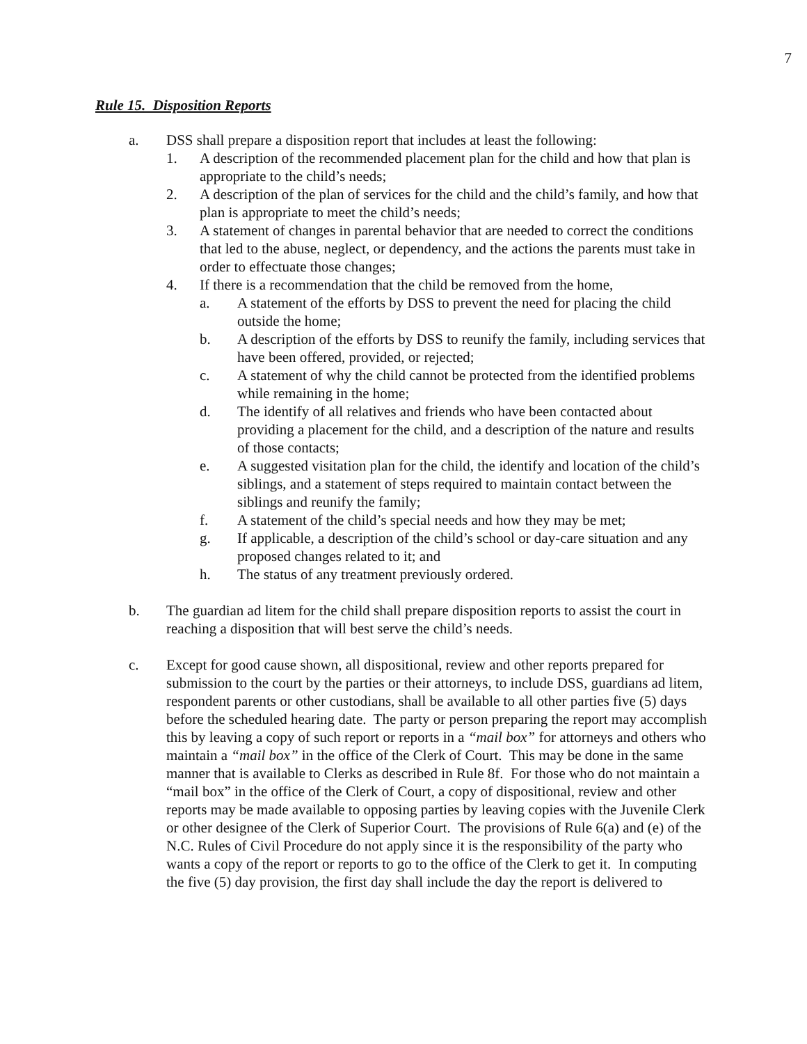7
Rule 15. Disposition Reports
a. DSS shall prepare a disposition report that includes at least the following:
1. A description of the recommended placement plan for the child and how that plan is appropriate to the child’s needs;
2. A description of the plan of services for the child and the child’s family, and how that plan is appropriate to meet the child’s needs;
3. A statement of changes in parental behavior that are needed to correct the conditions that led to the abuse, neglect, or dependency, and the actions the parents must take in order to effectuate those changes;
4. If there is a recommendation that the child be removed from the home,
a. A statement of the efforts by DSS to prevent the need for placing the child outside the home;
b. A description of the efforts by DSS to reunify the family, including services that have been offered, provided, or rejected;
c. A statement of why the child cannot be protected from the identified problems while remaining in the home;
d. The identify of all relatives and friends who have been contacted about providing a placement for the child, and a description of the nature and results of those contacts;
e. A suggested visitation plan for the child, the identify and location of the child’s siblings, and a statement of steps required to maintain contact between the siblings and reunify the family;
f. A statement of the child’s special needs and how they may be met;
g. If applicable, a description of the child’s school or day-care situation and any proposed changes related to it; and
h. The status of any treatment previously ordered.
b. The guardian ad litem for the child shall prepare disposition reports to assist the court in reaching a disposition that will best serve the child’s needs.
c. Except for good cause shown, all dispositional, review and other reports prepared for submission to the court by the parties or their attorneys, to include DSS, guardians ad litem, respondent parents or other custodians, shall be available to all other parties five (5) days before the scheduled hearing date. The party or person preparing the report may accomplish this by leaving a copy of such report or reports in a “mail box” for attorneys and others who maintain a “mail box” in the office of the Clerk of Court. This may be done in the same manner that is available to Clerks as described in Rule 8f. For those who do not maintain a “mail box” in the office of the Clerk of Court, a copy of dispositional, review and other reports may be made available to opposing parties by leaving copies with the Juvenile Clerk or other designee of the Clerk of Superior Court. The provisions of Rule 6(a) and (e) of the N.C. Rules of Civil Procedure do not apply since it is the responsibility of the party who wants a copy of the report or reports to go to the office of the Clerk to get it. In computing the five (5) day provision, the first day shall include the day the report is delivered to